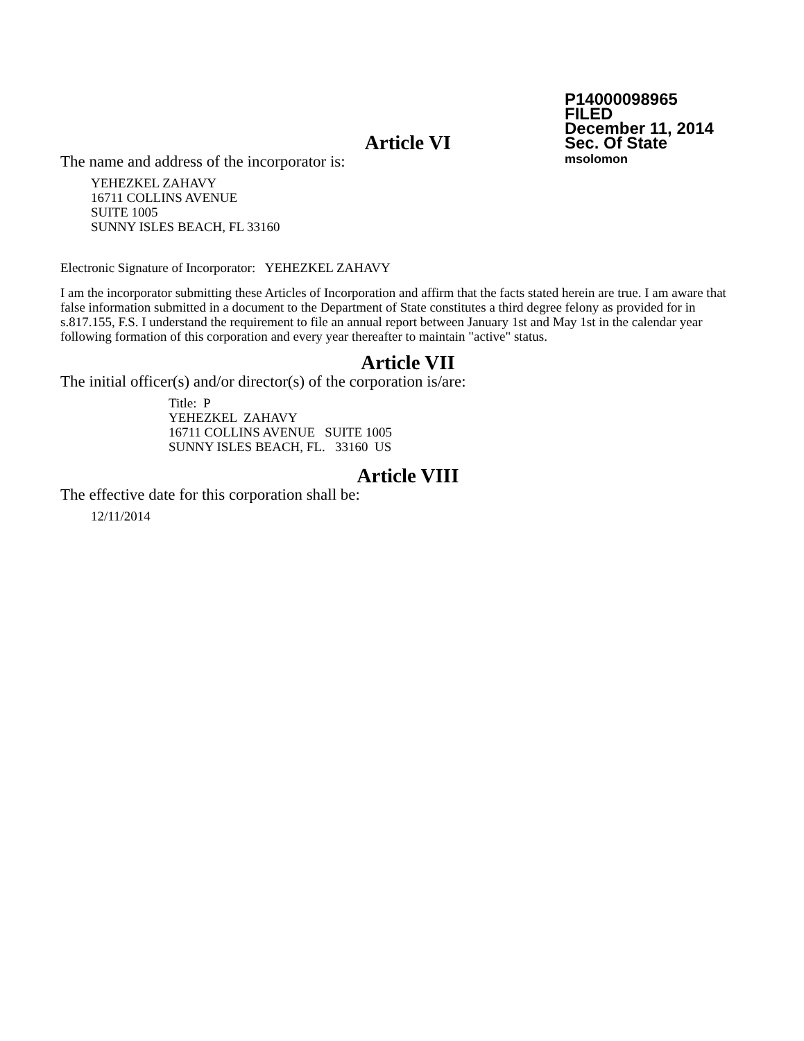P14000098965
FILED
December 11, 2014
Sec. Of State
msolomon
Article VI
The name and address of the incorporator is:
YEHEZKEL ZAHAVY
16711 COLLINS AVENUE
SUITE 1005
SUNNY ISLES BEACH, FL 33160
Electronic Signature of Incorporator: YEHEZKEL ZAHAVY
I am the incorporator submitting these Articles of Incorporation and affirm that the facts stated herein are true. I am aware that false information submitted in a document to the Department of State constitutes a third degree felony as provided for in s.817.155, F.S. I understand the requirement to file an annual report between January 1st and May 1st in the calendar year following formation of this corporation and every year thereafter to maintain "active" status.
Article VII
The initial officer(s) and/or director(s) of the corporation is/are:
Title: P
YEHEZKEL ZAHAVY
16711 COLLINS AVENUE SUITE 1005
SUNNY ISLES BEACH, FL. 33160 US
Article VIII
The effective date for this corporation shall be:
12/11/2014